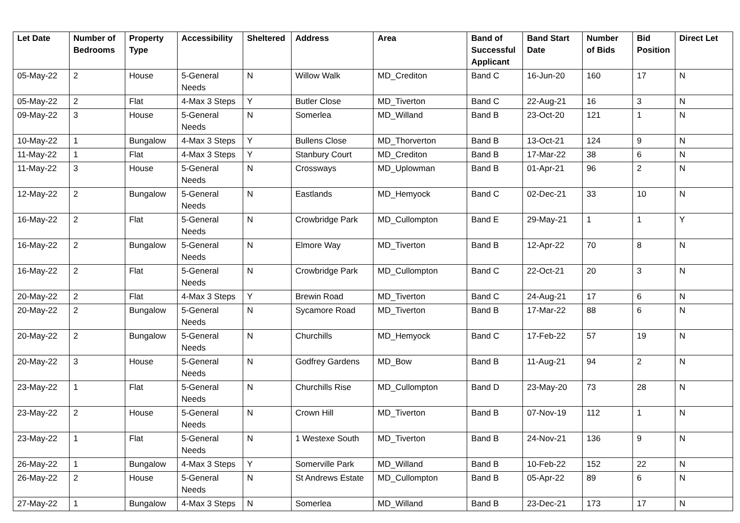| Let Date | Number of Bedrooms | Property Type | Accessibility | Sheltered | Address | Area | Band of Successful Applicant | Band Start Date | Number of Bids | Bid Position | Direct Let |
| --- | --- | --- | --- | --- | --- | --- | --- | --- | --- | --- | --- |
| 05-May-22 | 2 | House | 5-General Needs | N | Willow Walk | MD_Crediton | Band C | 16-Jun-20 | 160 | 17 | N |
| 05-May-22 | 2 | Flat | 4-Max 3 Steps | Y | Butler Close | MD_Tiverton | Band C | 22-Aug-21 | 16 | 3 | N |
| 09-May-22 | 3 | House | 5-General Needs | N | Somerlea | MD_Willand | Band B | 23-Oct-20 | 121 | 1 | N |
| 10-May-22 | 1 | Bungalow | 4-Max 3 Steps | Y | Bullens Close | MD_Thorverton | Band B | 13-Oct-21 | 124 | 9 | N |
| 11-May-22 | 1 | Flat | 4-Max 3 Steps | Y | Stanbury Court | MD_Crediton | Band B | 17-Mar-22 | 38 | 6 | N |
| 11-May-22 | 3 | House | 5-General Needs | N | Crossways | MD_Uplowman | Band B | 01-Apr-21 | 96 | 2 | N |
| 12-May-22 | 2 | Bungalow | 5-General Needs | N | Eastlands | MD_Hemyock | Band C | 02-Dec-21 | 33 | 10 | N |
| 16-May-22 | 2 | Flat | 5-General Needs | N | Crowbridge Park | MD_Cullompton | Band E | 29-May-21 | 1 | 1 | Y |
| 16-May-22 | 2 | Bungalow | 5-General Needs | N | Elmore Way | MD_Tiverton | Band B | 12-Apr-22 | 70 | 8 | N |
| 16-May-22 | 2 | Flat | 5-General Needs | N | Crowbridge Park | MD_Cullompton | Band C | 22-Oct-21 | 20 | 3 | N |
| 20-May-22 | 2 | Flat | 4-Max 3 Steps | Y | Brewin Road | MD_Tiverton | Band C | 24-Aug-21 | 17 | 6 | N |
| 20-May-22 | 2 | Bungalow | 5-General Needs | N | Sycamore Road | MD_Tiverton | Band B | 17-Mar-22 | 88 | 6 | N |
| 20-May-22 | 2 | Bungalow | 5-General Needs | N | Churchills | MD_Hemyock | Band C | 17-Feb-22 | 57 | 19 | N |
| 20-May-22 | 3 | House | 5-General Needs | N | Godfrey Gardens | MD_Bow | Band B | 11-Aug-21 | 94 | 2 | N |
| 23-May-22 | 1 | Flat | 5-General Needs | N | Churchills Rise | MD_Cullompton | Band D | 23-May-20 | 73 | 28 | N |
| 23-May-22 | 2 | House | 5-General Needs | N | Crown Hill | MD_Tiverton | Band B | 07-Nov-19 | 112 | 1 | N |
| 23-May-22 | 1 | Flat | 5-General Needs | N | 1 Westexe South | MD_Tiverton | Band B | 24-Nov-21 | 136 | 9 | N |
| 26-May-22 | 1 | Bungalow | 4-Max 3 Steps | Y | Somerville Park | MD_Willand | Band B | 10-Feb-22 | 152 | 22 | N |
| 26-May-22 | 2 | House | 5-General Needs | N | St Andrews Estate | MD_Cullompton | Band B | 05-Apr-22 | 89 | 6 | N |
| 27-May-22 | 1 | Bungalow | 4-Max 3 Steps | N | Somerlea | MD_Willand | Band B | 23-Dec-21 | 173 | 17 | N |